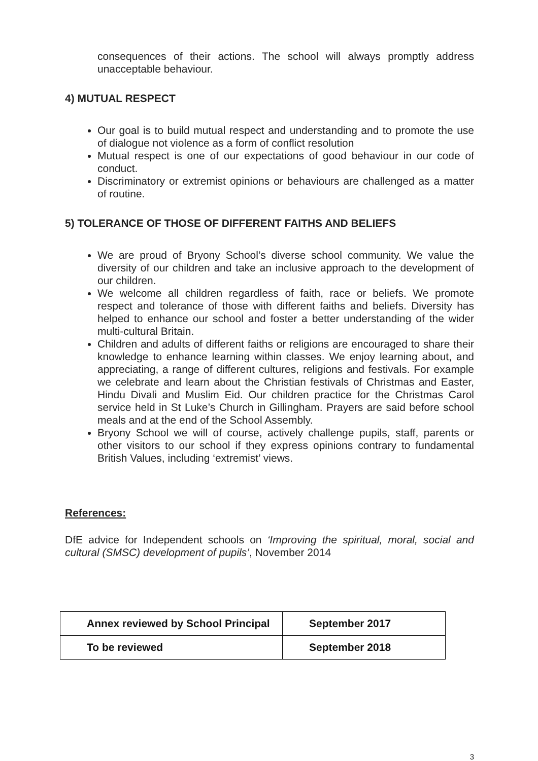consequences of their actions. The school will always promptly address unacceptable behaviour.
4) MUTUAL RESPECT
Our goal is to build mutual respect and understanding and to promote the use of dialogue not violence as a form of conflict resolution
Mutual respect is one of our expectations of good behaviour in our code of conduct.
Discriminatory or extremist opinions or behaviours are challenged as a matter of routine.
5) TOLERANCE OF THOSE OF DIFFERENT FAITHS AND BELIEFS
We are proud of Bryony School’s diverse school community. We value the diversity of our children and take an inclusive approach to the development of our children.
We welcome all children regardless of faith, race or beliefs. We promote respect and tolerance of those with different faiths and beliefs. Diversity has helped to enhance our school and foster a better understanding of the wider multi-cultural Britain.
Children and adults of different faiths or religions are encouraged to share their knowledge to enhance learning within classes. We enjoy learning about, and appreciating, a range of different cultures, religions and festivals. For example we celebrate and learn about the Christian festivals of Christmas and Easter, Hindu Divali and Muslim Eid. Our children practice for the Christmas Carol service held in St Luke’s Church in Gillingham. Prayers are said before school meals and at the end of the School Assembly.
Bryony School we will of course, actively challenge pupils, staff, parents or other visitors to our school if they express opinions contrary to fundamental British Values, including ‘extremist’ views.
References:
DfE advice for Independent schools on ‘Improving the spiritual, moral, social and cultural (SMSC) development of pupils’, November 2014
| Annex reviewed by School Principal | September 2017 |
| To be reviewed | September 2018 |
3